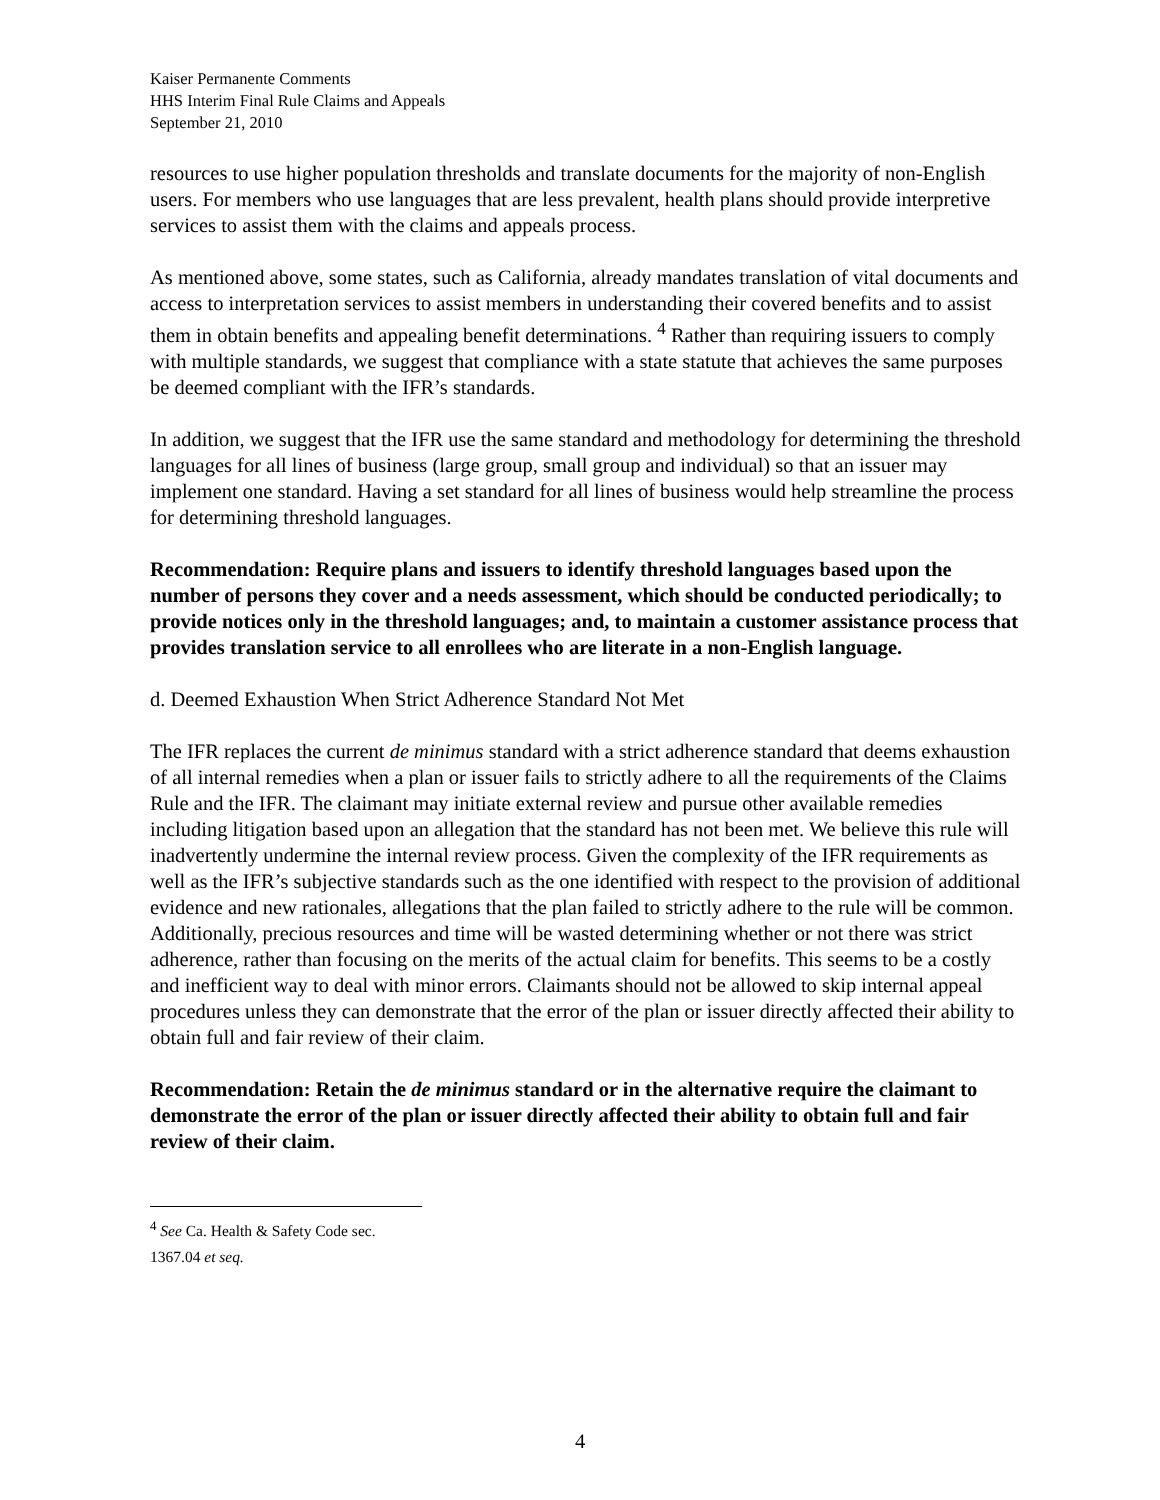Kaiser Permanente Comments
HHS Interim Final Rule Claims and Appeals
September 21, 2010
resources to use higher population thresholds and translate documents for the majority of non-English users. For members who use languages that are less prevalent, health plans should provide interpretive services to assist them with the claims and appeals process.
As mentioned above, some states, such as California, already mandates translation of vital documents and access to interpretation services to assist members in understanding their covered benefits and to assist them in obtain benefits and appealing benefit determinations. <sup>4</sup> Rather than requiring issuers to comply with multiple standards, we suggest that compliance with a state statute that achieves the same purposes be deemed compliant with the IFR’s standards.
In addition, we suggest that the IFR use the same standard and methodology for determining the threshold languages for all lines of business (large group, small group and individual) so that an issuer may implement one standard. Having a set standard for all lines of business would help streamline the process for determining threshold languages.
Recommendation: Require plans and issuers to identify threshold languages based upon the number of persons they cover and a needs assessment, which should be conducted periodically; to provide notices only in the threshold languages; and, to maintain a customer assistance process that provides translation service to all enrollees who are literate in a non-English language.
d. Deemed Exhaustion When Strict Adherence Standard Not Met
The IFR replaces the current de minimus standard with a strict adherence standard that deems exhaustion of all internal remedies when a plan or issuer fails to strictly adhere to all the requirements of the Claims Rule and the IFR. The claimant may initiate external review and pursue other available remedies including litigation based upon an allegation that the standard has not been met. We believe this rule will inadvertently undermine the internal review process. Given the complexity of the IFR requirements as well as the IFR’s subjective standards such as the one identified with respect to the provision of additional evidence and new rationales, allegations that the plan failed to strictly adhere to the rule will be common. Additionally, precious resources and time will be wasted determining whether or not there was strict adherence, rather than focusing on the merits of the actual claim for benefits. This seems to be a costly and inefficient way to deal with minor errors. Claimants should not be allowed to skip internal appeal procedures unless they can demonstrate that the error of the plan or issuer directly affected their ability to obtain full and fair review of their claim.
Recommendation: Retain the de minimus standard or in the alternative require the claimant to demonstrate the error of the plan or issuer directly affected their ability to obtain full and fair review of their claim.
<sup>4</sup> See Ca. Health & Safety Code sec. 1367.04 et seq.
4